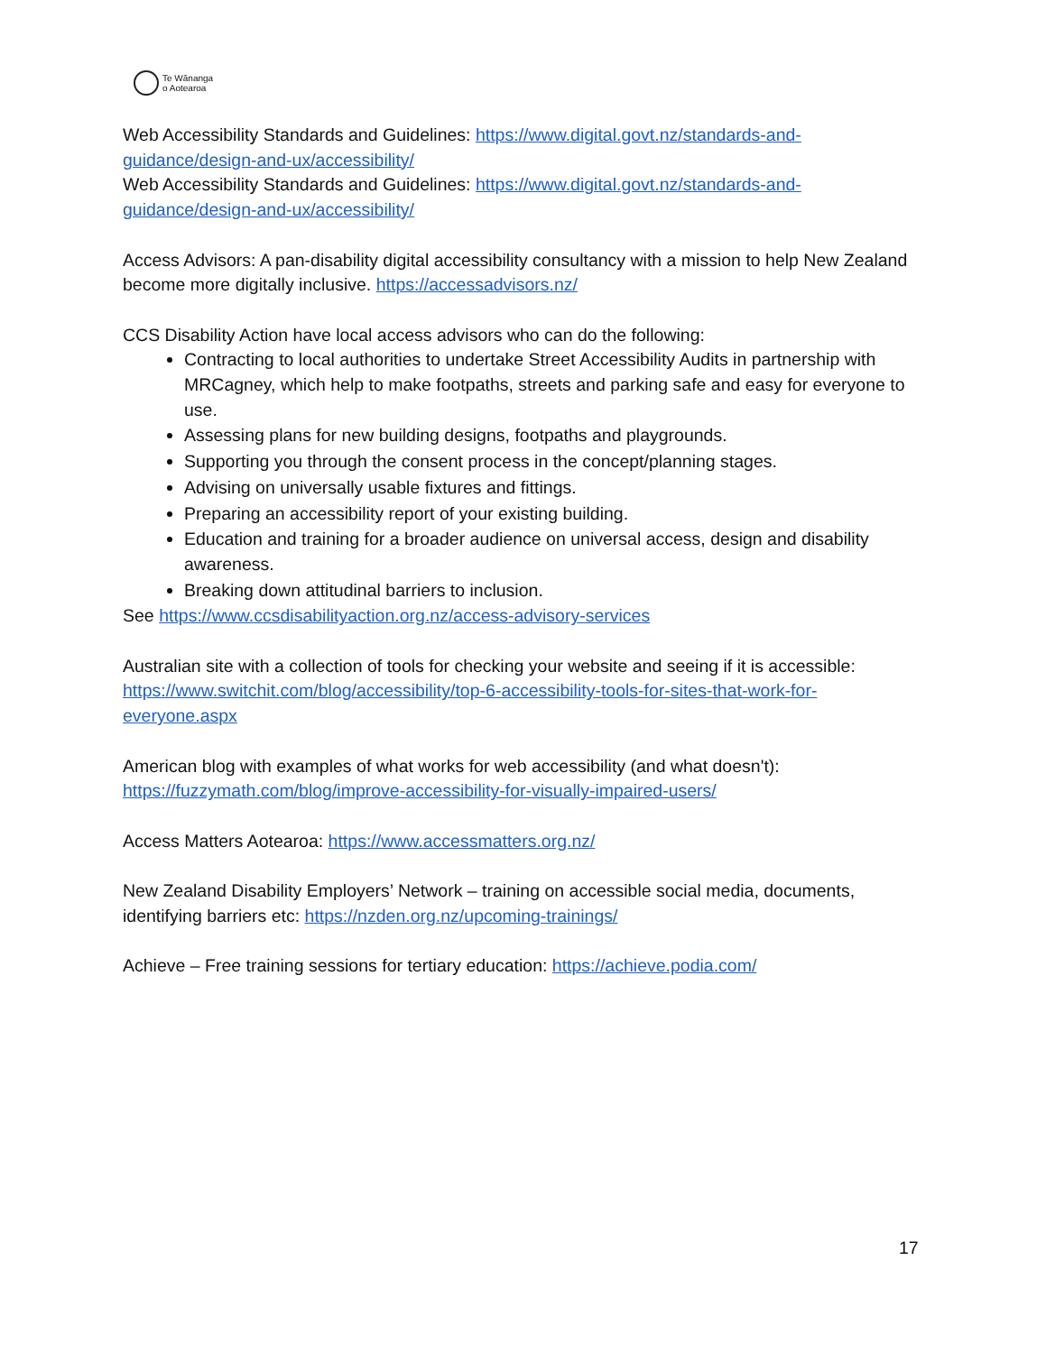Te Wānanga
o Aotearoa
Web Accessibility Standards and Guidelines: https://www.digital.govt.nz/standards-and-guidance/design-and-ux/accessibility/
Web Accessibility Standards and Guidelines: https://www.digital.govt.nz/standards-and-guidance/design-and-ux/accessibility/
Access Advisors: A pan-disability digital accessibility consultancy with a mission to help New Zealand become more digitally inclusive. https://accessadvisors.nz/
CCS Disability Action have local access advisors who can do the following:
Contracting to local authorities to undertake Street Accessibility Audits in partnership with MRCagney, which help to make footpaths, streets and parking safe and easy for everyone to use.
Assessing plans for new building designs, footpaths and playgrounds.
Supporting you through the consent process in the concept/planning stages.
Advising on universally usable fixtures and fittings.
Preparing an accessibility report of your existing building.
Education and training for a broader audience on universal access, design and disability awareness.
Breaking down attitudinal barriers to inclusion.
See https://www.ccsdisabilityaction.org.nz/access-advisory-services
Australian site with a collection of tools for checking your website and seeing if it is accessible: https://www.switchit.com/blog/accessibility/top-6-accessibility-tools-for-sites-that-work-for-everyone.aspx
American blog with examples of what works for web accessibility (and what doesn't): https://fuzzymath.com/blog/improve-accessibility-for-visually-impaired-users/
Access Matters Aotearoa: https://www.accessmatters.org.nz/
New Zealand Disability Employers’ Network – training on accessible social media, documents, identifying barriers etc: https://nzden.org.nz/upcoming-trainings/
Achieve – Free training sessions for tertiary education: https://achieve.podia.com/
17